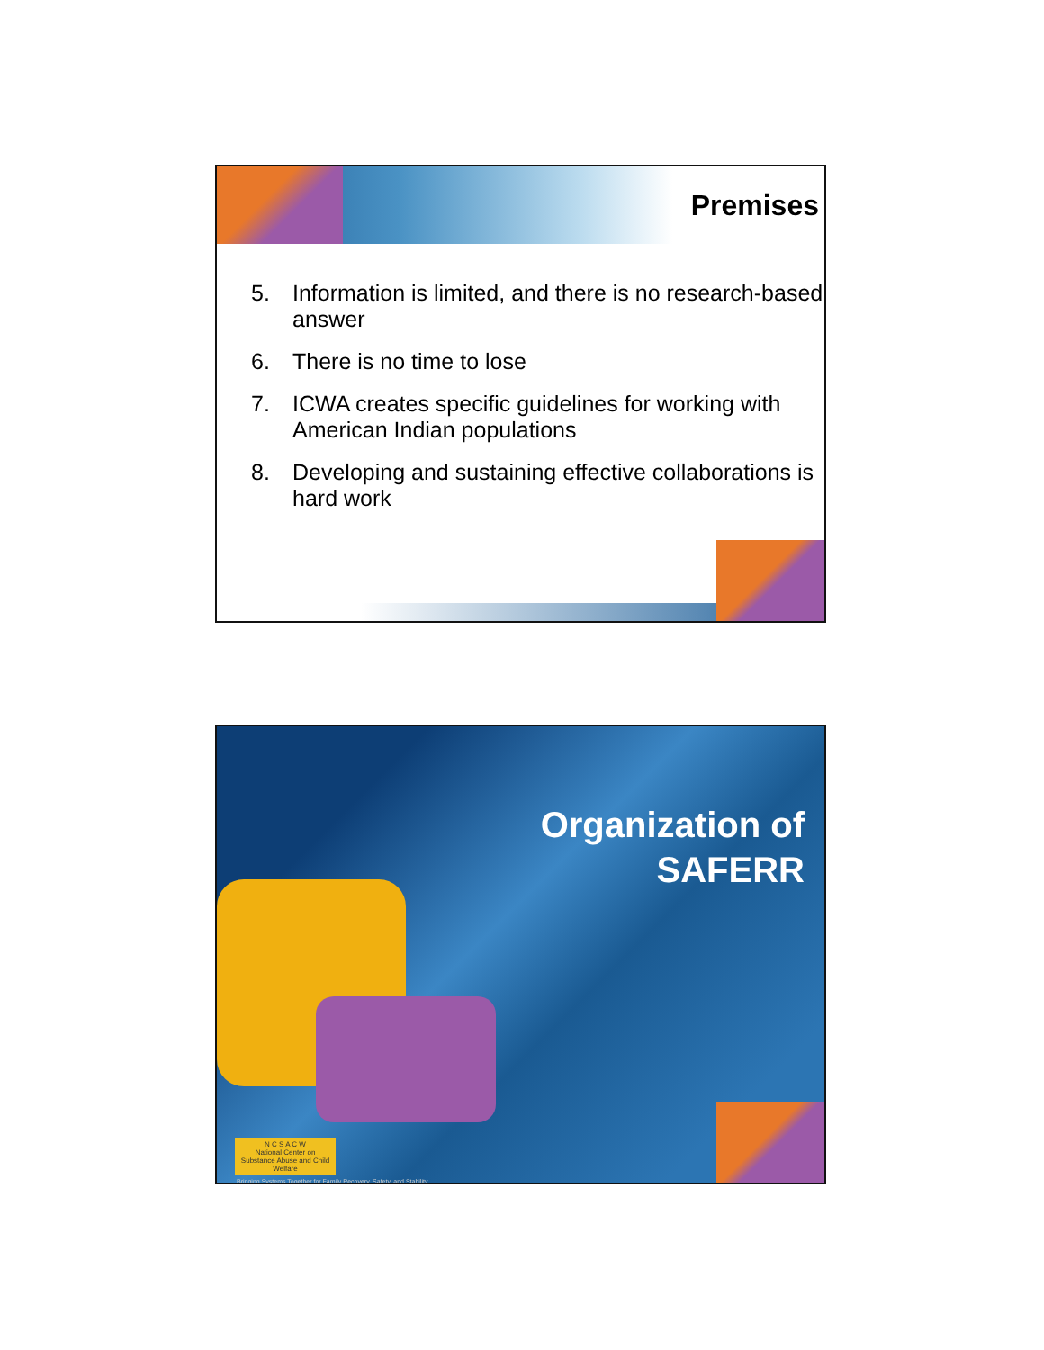Premises
5. Information is limited, and there is no research-based answer
6. There is no time to lose
7. ICWA creates specific guidelines for working with American Indian populations
8. Developing and sustaining effective collaborations is hard work
Organization of
SAFERR
N C S A C W
National Center on Substance Abuse and Child Welfare
Bringing Systems Together for Family Recovery, Safety, and Stability